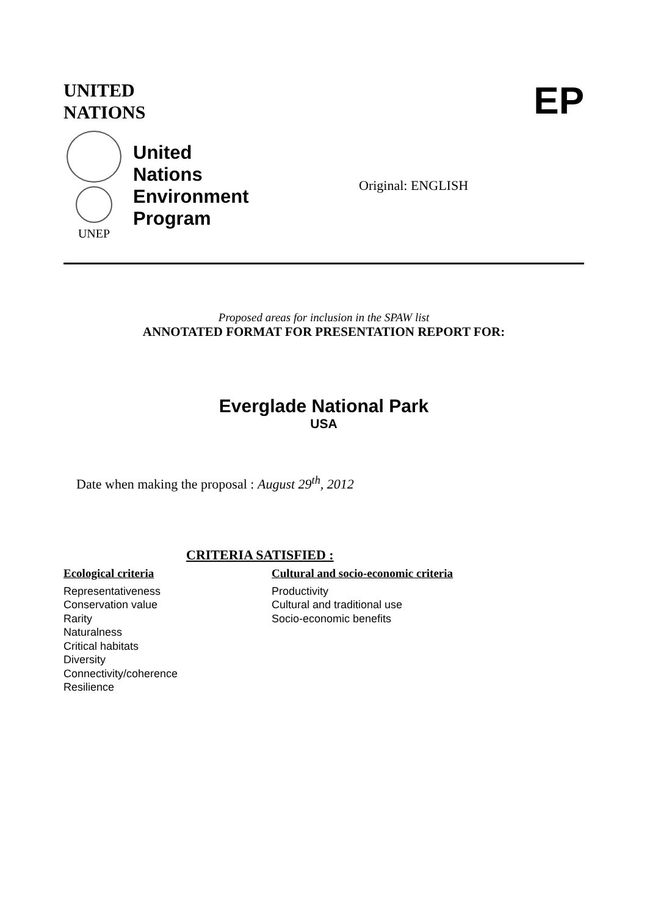UNITED
NATIONS
EP
UNEP
United
Nations
Environment
Program
Original: ENGLISH
Proposed areas for inclusion in the SPAW list
ANNOTATED FORMAT FOR PRESENTATION REPORT FOR:
Everglade National Park
USA
Date when making the proposal : August 29<sup>th</sup>, 2012
CRITERIA SATISFIED :
Ecological criteria
Representativeness
Conservation value
Rarity
Naturalness
Critical habitats
Diversity
Connectivity/coherence
Resilience
Cultural and socio-economic criteria
Productivity
Cultural and traditional use
Socio-economic benefits